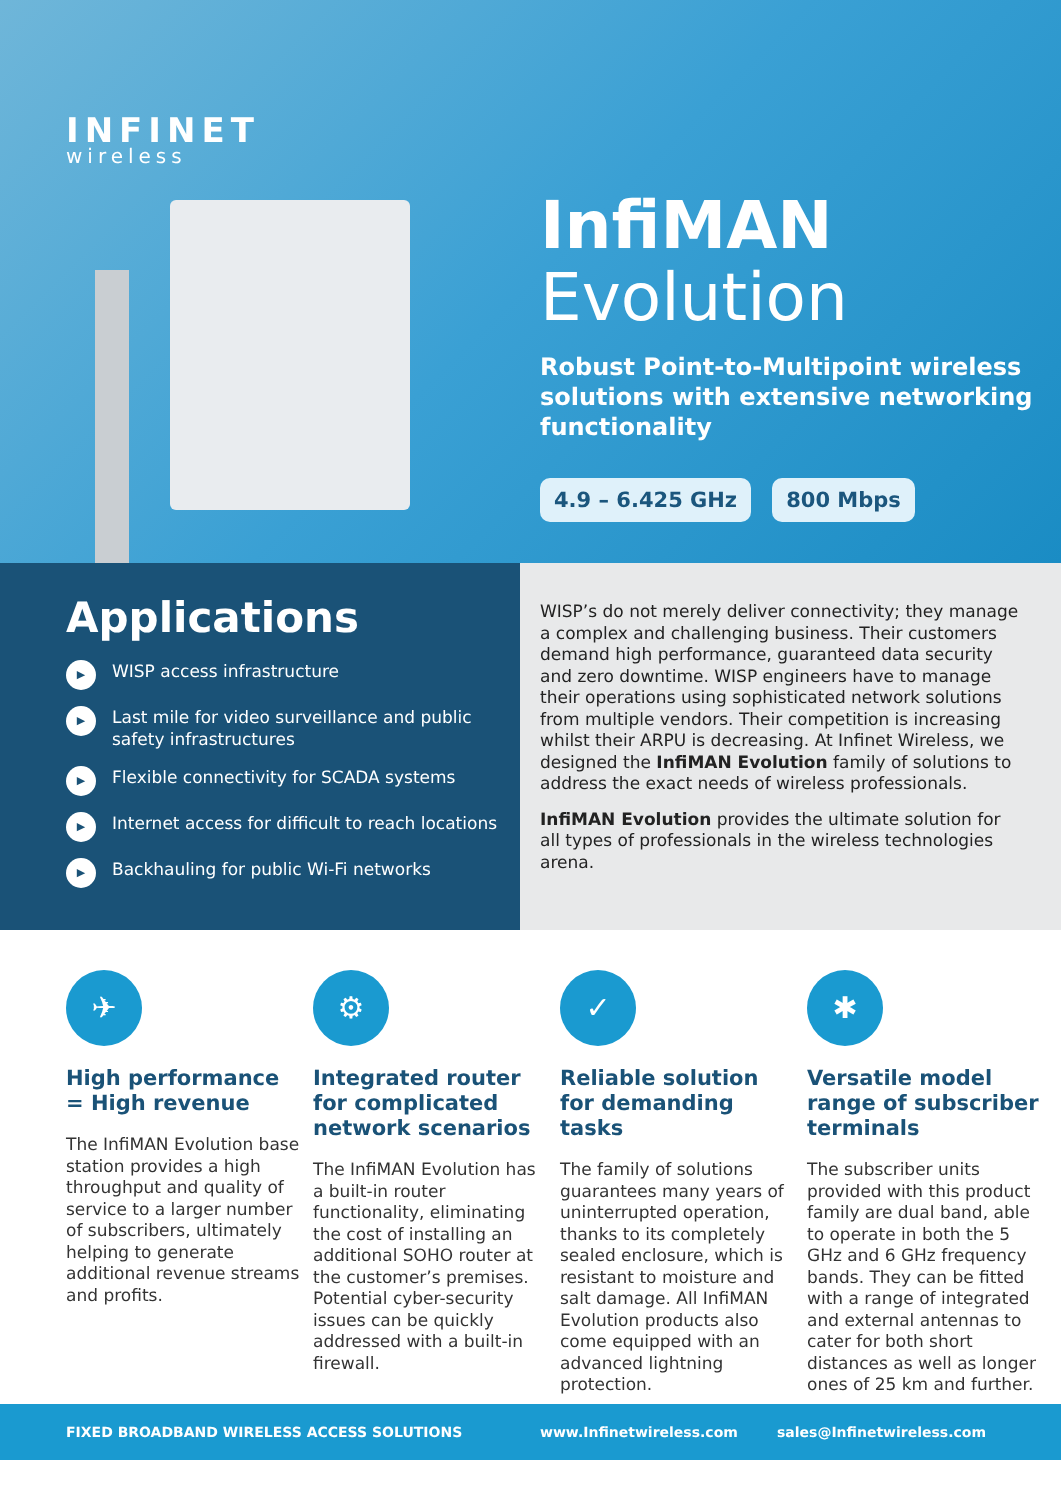INFINET
wireless
InfiMAN
Evolution
Robust Point-to-Multipoint wireless solutions with extensive networking functionality
4.9 – 6.425 GHz 800 Mbps
Applications
▶ WISP access infrastructure
▶ Last mile for video surveillance and public safety infrastructures
▶ Flexible connectivity for SCADA systems
▶ Internet access for difficult to reach locations
▶ Backhauling for public Wi-Fi networks
WISP’s do not merely deliver connectivity; they manage a complex and challenging business. Their customers demand high performance, guaranteed data security and zero downtime. WISP engineers have to manage their operations using sophisticated network solutions from multiple vendors. Their competition is increasing whilst their ARPU is decreasing. At Infinet Wireless, we designed the InfiMAN Evolution family of solutions to address the exact needs of wireless professionals.
InfiMAN Evolution provides the ultimate solution for all types of professionals in the wireless technologies arena.
✈
High performance = High revenue
The InfiMAN Evolution base station provides a high throughput and quality of service to a larger number of subscribers, ultimately helping to generate additional revenue streams and profits.
⚙
Integrated router for complicated network scenarios
The InfiMAN Evolution has a built-in router functionality, eliminating the cost of installing an additional SOHO router at the customer’s premises. Potential cyber-security issues can be quickly addressed with a built-in firewall.
✓
Reliable solution for demanding tasks
The family of solutions guarantees many years of uninterrupted operation, thanks to its completely sealed enclosure, which is resistant to moisture and salt damage. All InfiMAN Evolution products also come equipped with an advanced lightning protection.
✱
Versatile model range of subscriber terminals
The subscriber units provided with this product family are dual band, able to operate in both the 5 GHz and 6 GHz frequency bands. They can be fitted with a range of integrated and external antennas to cater for both short distances as well as longer ones of 25 km and further.
FIXED BROADBAND WIRELESS ACCESS SOLUTIONS www.Infinetwireless.com sales@Infinetwireless.com